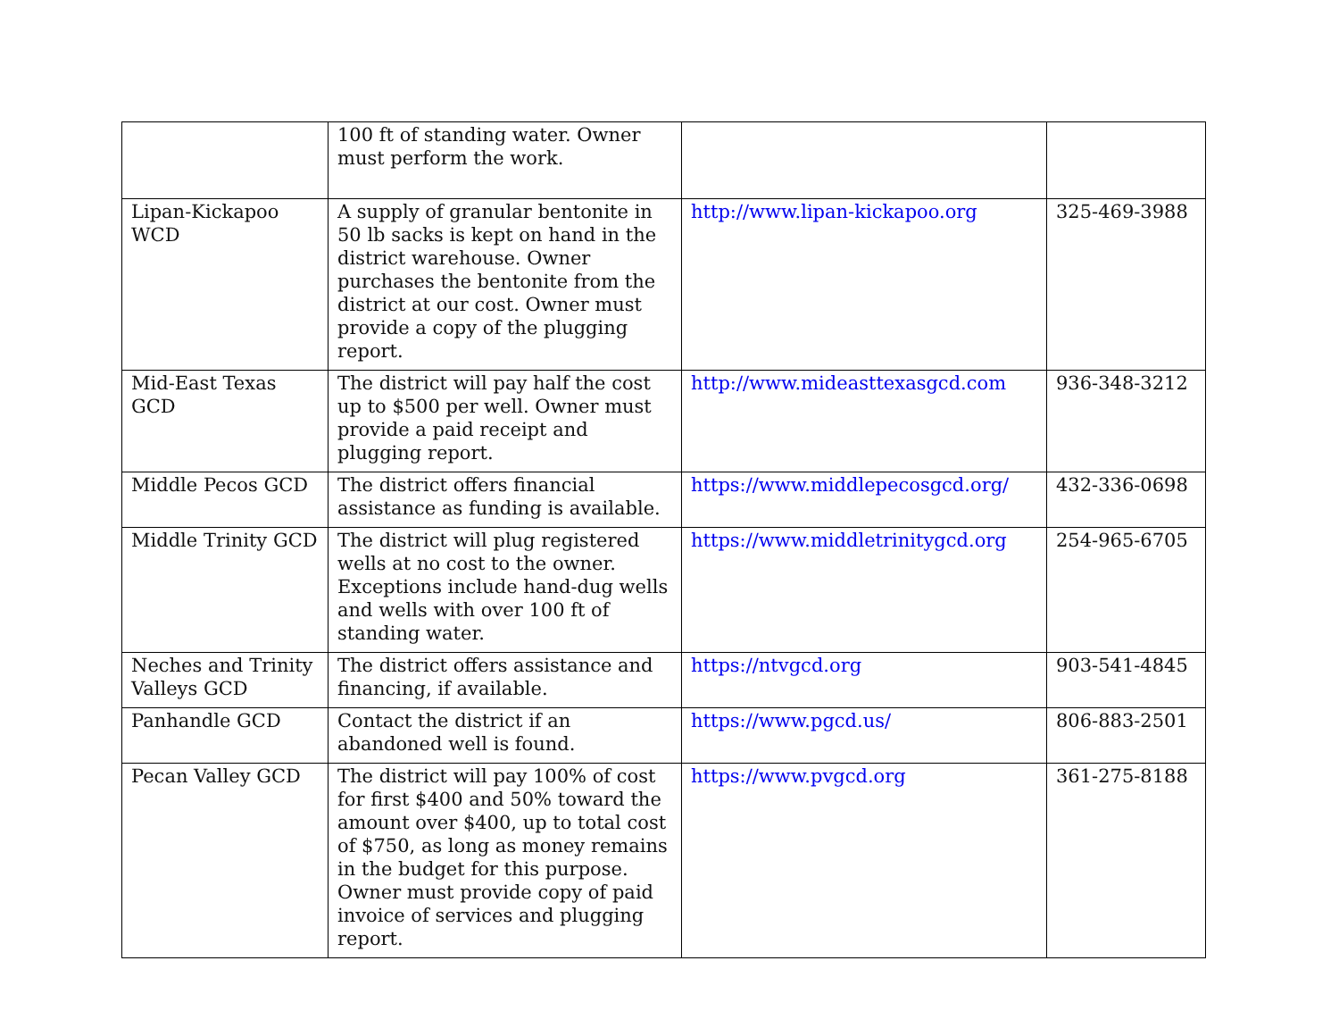| | 100 ft of standing water. Owner must perform the work. | | |
| Lipan-Kickapoo WCD | A supply of granular bentonite in 50 lb sacks is kept on hand in the district warehouse. Owner purchases the bentonite from the district at our cost. Owner must provide a copy of the plugging report. | http://www.lipan-kickapoo.org | 325-469-3988 |
| Mid-East Texas GCD | The district will pay half the cost up to $500 per well. Owner must provide a paid receipt and plugging report. | http://www.mideasttexasgcd.com | 936-348-3212 |
| Middle Pecos GCD | The district offers financial assistance as funding is available. | https://www.middlepecosgcd.org/ | 432-336-0698 |
| Middle Trinity GCD | The district will plug registered wells at no cost to the owner. Exceptions include hand-dug wells and wells with over 100 ft of standing water. | https://www.middletrinitygcd.org | 254-965-6705 |
| Neches and Trinity Valleys GCD | The district offers assistance and financing, if available. | https://ntvgcd.org | 903-541-4845 |
| Panhandle GCD | Contact the district if an abandoned well is found. | https://www.pgcd.us/ | 806-883-2501 |
| Pecan Valley GCD | The district will pay 100% of cost for first $400 and 50% toward the amount over $400, up to total cost of $750, as long as money remains in the budget for this purpose. Owner must provide copy of paid invoice of services and plugging report. | https://www.pvgcd.org | 361-275-8188 |